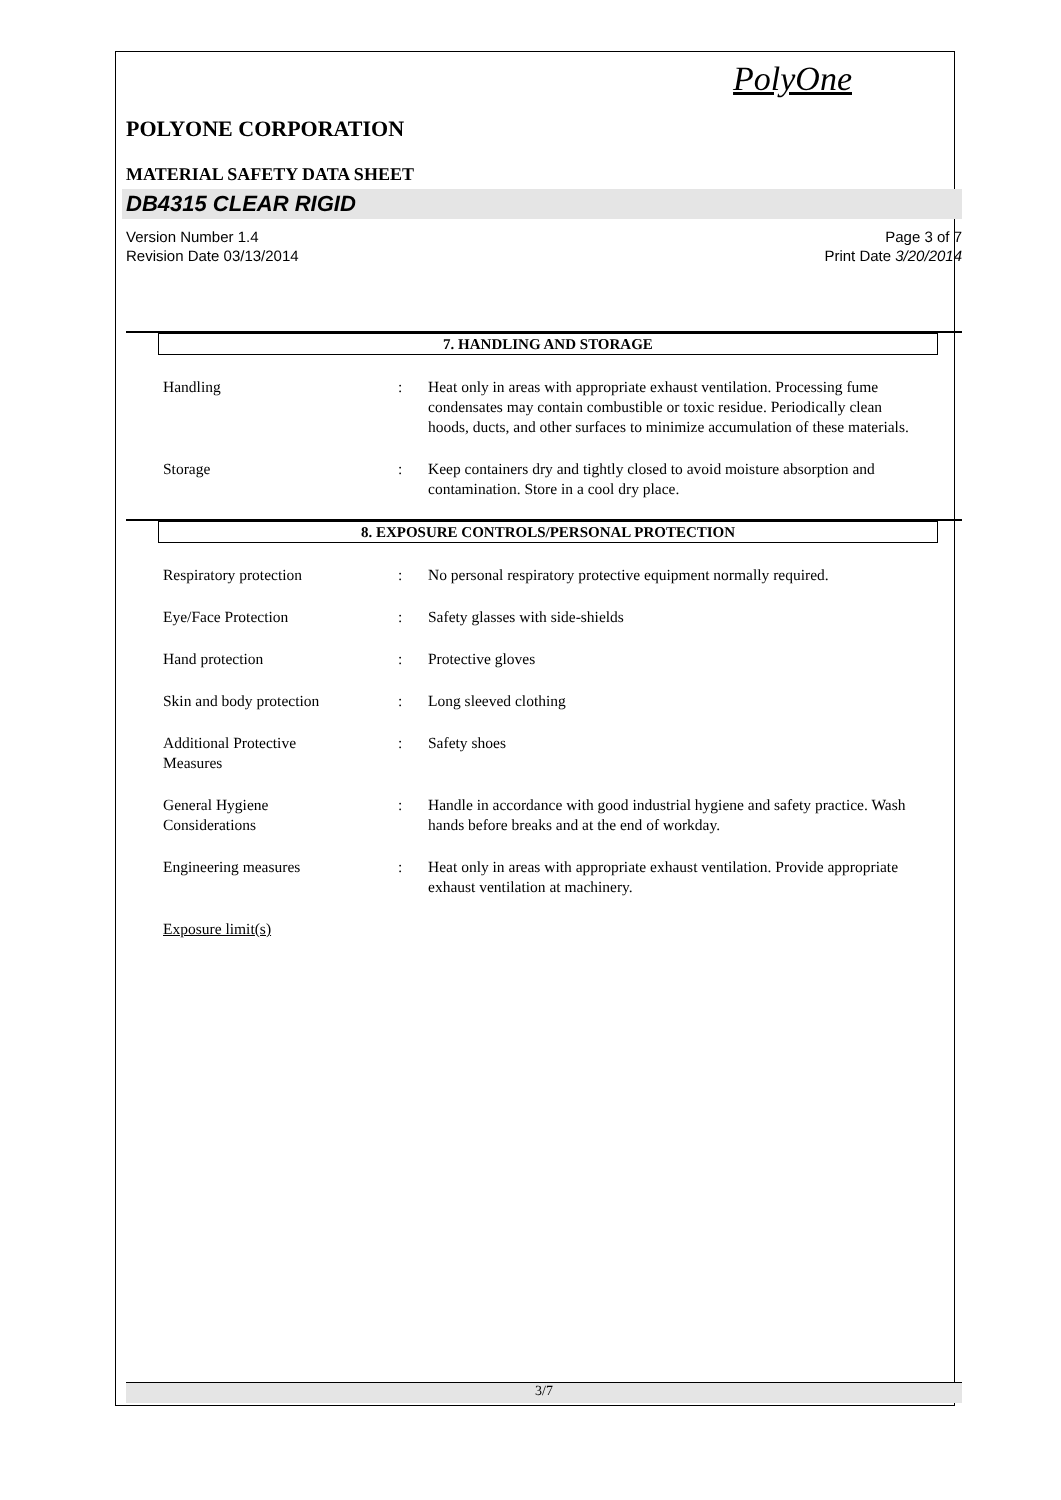PolyOne
POLYONE CORPORATION
MATERIAL SAFETY DATA SHEET
DB4315 CLEAR RIGID
Version Number 1.4
Revision Date 03/13/2014
Page 3 of 7
Print Date 3/20/2014
7. HANDLING AND STORAGE
Handling : Heat only in areas with appropriate exhaust ventilation. Processing fume condensates may contain combustible or toxic residue. Periodically clean hoods, ducts, and other surfaces to minimize accumulation of these materials.
Storage : Keep containers dry and tightly closed to avoid moisture absorption and contamination. Store in a cool dry place.
8. EXPOSURE CONTROLS/PERSONAL PROTECTION
Respiratory protection : No personal respiratory protective equipment normally required.
Eye/Face Protection : Safety glasses with side-shields
Hand protection : Protective gloves
Skin and body protection : Long sleeved clothing
Additional Protective
Measures
: Safety shoes
General Hygiene
Considerations
: Handle in accordance with good industrial hygiene and safety practice. Wash hands before breaks and at the end of workday.
Engineering measures : Heat only in areas with appropriate exhaust ventilation. Provide appropriate exhaust ventilation at machinery.
Exposure limit(s)
3/7